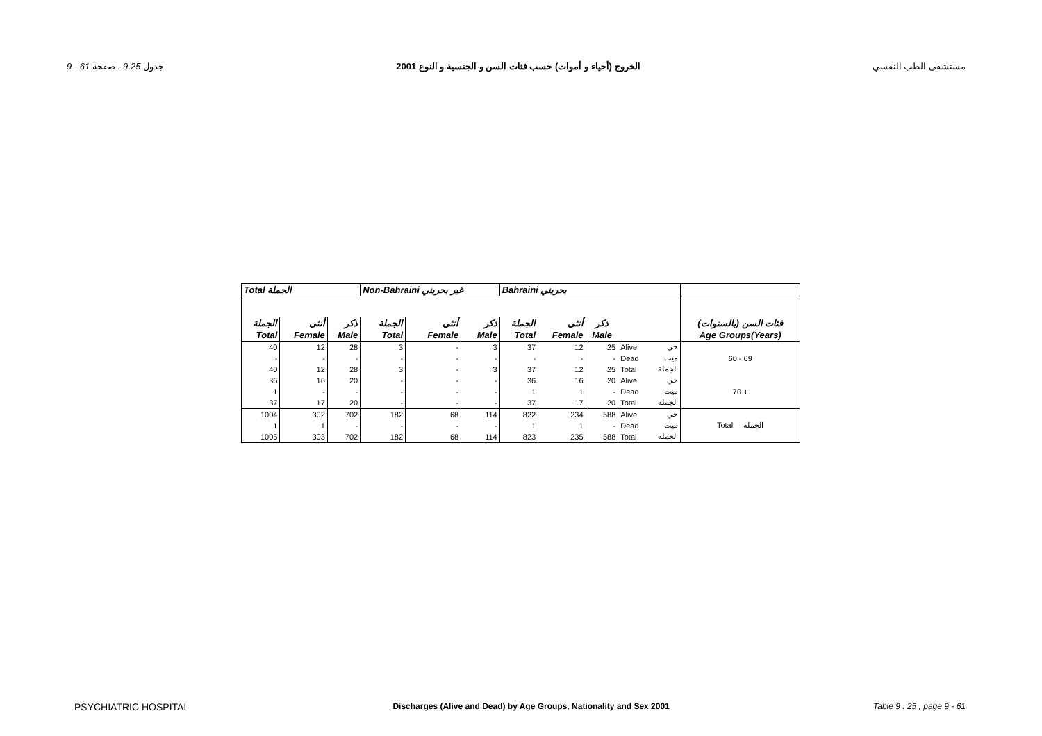9 - 61 جدول 9.25 ، صفحة الخروج (أحياء و أموات) حسب فئات السن و الجنسية و النوع 2001 مستشفى الطب النفسي
| Total الجملة | | | Non-Bahraini غير بحريني | | | Bahraini بحريني | | | | | |
| --- | --- | --- | --- | --- | --- | --- | --- | --- | --- | --- | --- |
| الجملة | أنثى | ذكر | الجملة | أنثى | ذكر | الجملة | أنثى | ذكر | | | فئات السن (بالسنوات) |
| Total | Female | Male | Total | Female | Male | Total | Female | Male | | | Age Groups(Years) |
| 40 | 12 | 28 | 3 | - | 3 | 37 | 12 | 25 | Alive | حي | 60 - 69 |
| - | - | - | - | - | - | - | - | - | Dead | ميت | |
| 40 | 12 | 28 | 3 | - | 3 | 37 | 12 | 25 | Total | الجملة | |
| 36 | 16 | 20 | - | - | - | 36 | 16 | 20 | Alive | حي | 70 + |
| 1 | - | - | - | - | - | 1 | 1 | - | Dead | ميت | |
| 37 | 17 | 20 | - | - | - | 37 | 17 | 20 | Total | الجملة | |
| 1004 | 302 | 702 | 182 | 68 | 114 | 822 | 234 | 588 | Alive | حي | Total الجملة |
| 1 | 1 | - | - | - | - | 1 | 1 | - | Dead | ميت | |
| 1005 | 303 | 702 | 182 | 68 | 114 | 823 | 235 | 588 | Total | الجملة | |
PSYCHIATRIC HOSPITAL Discharges (Alive and Dead) by Age Groups, Nationality and Sex 2001 Table 9 . 25 , page 9 - 61